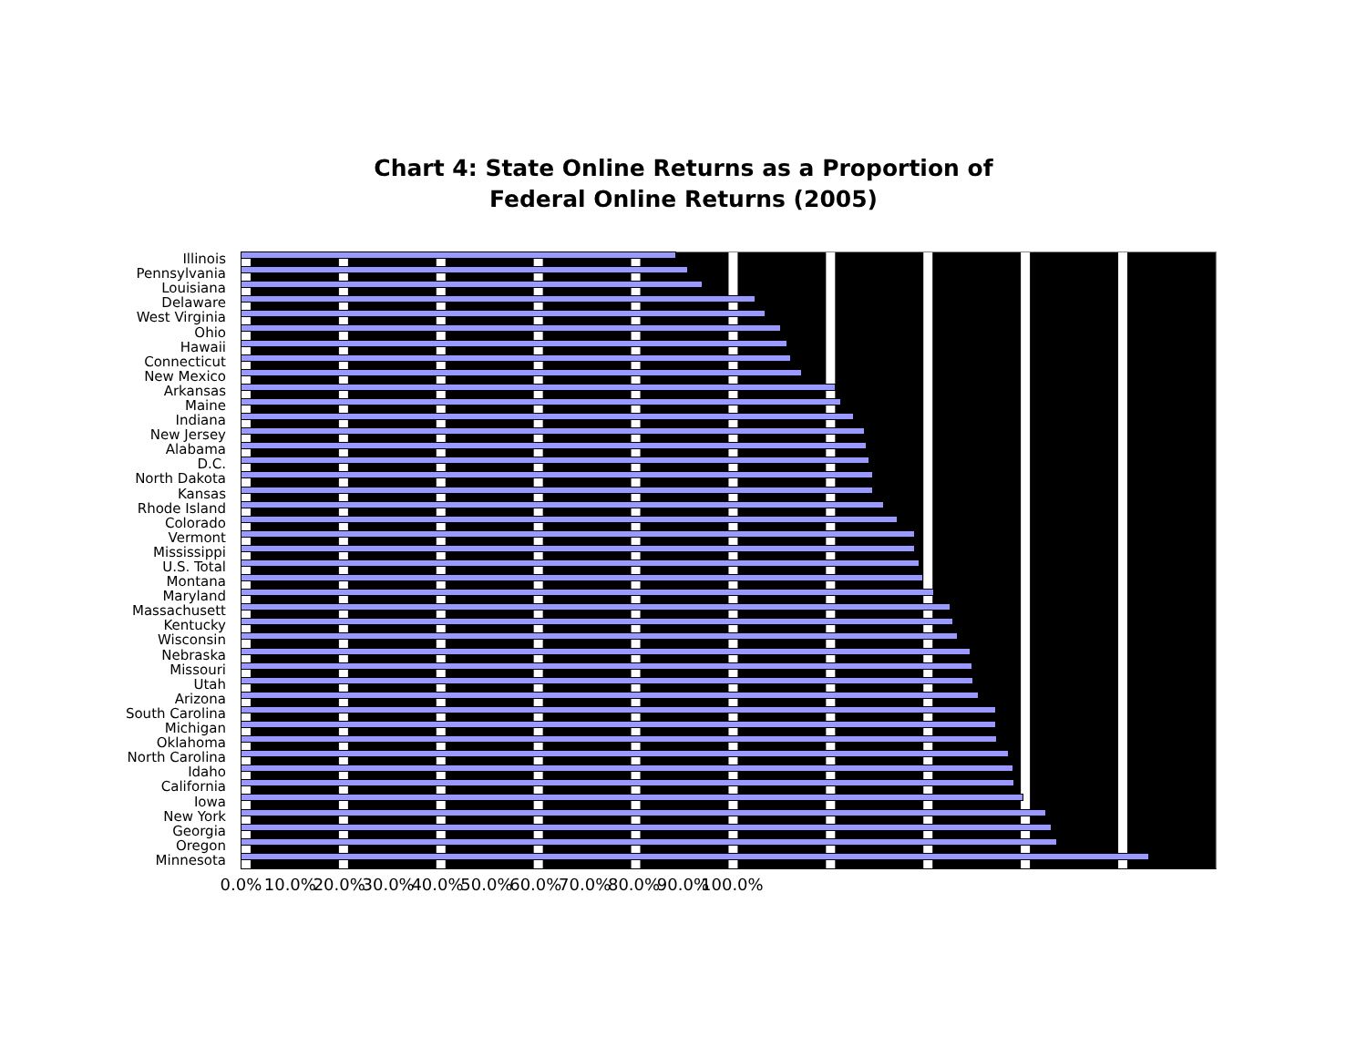Chart 4: State Online Returns as a Proportion of
Federal Online Returns (2005)
Illinois
Pennsylvania
Louisiana
Delaware
West Virginia
Ohio
Hawaii
Connecticut
New Mexico
Arkansas
Maine
Indiana
New Jersey
Alabama
D.C.
North Dakota
Kansas
Rhode Island
Colorado
Vermont
Mississippi
U.S. Total
Montana
Maryland
Massachusett
Kentucky
Wisconsin
Nebraska
Missouri
Utah
Arizona
South Carolina
Michigan
Oklahoma
North Carolina
Idaho
California
Iowa
New York
Georgia
Oregon
Minnesota
0.0% 10.0% 20.0% 30.0% 40.0% 50.0% 60.0% 70.0% 80.0% 90.0% 100.0%